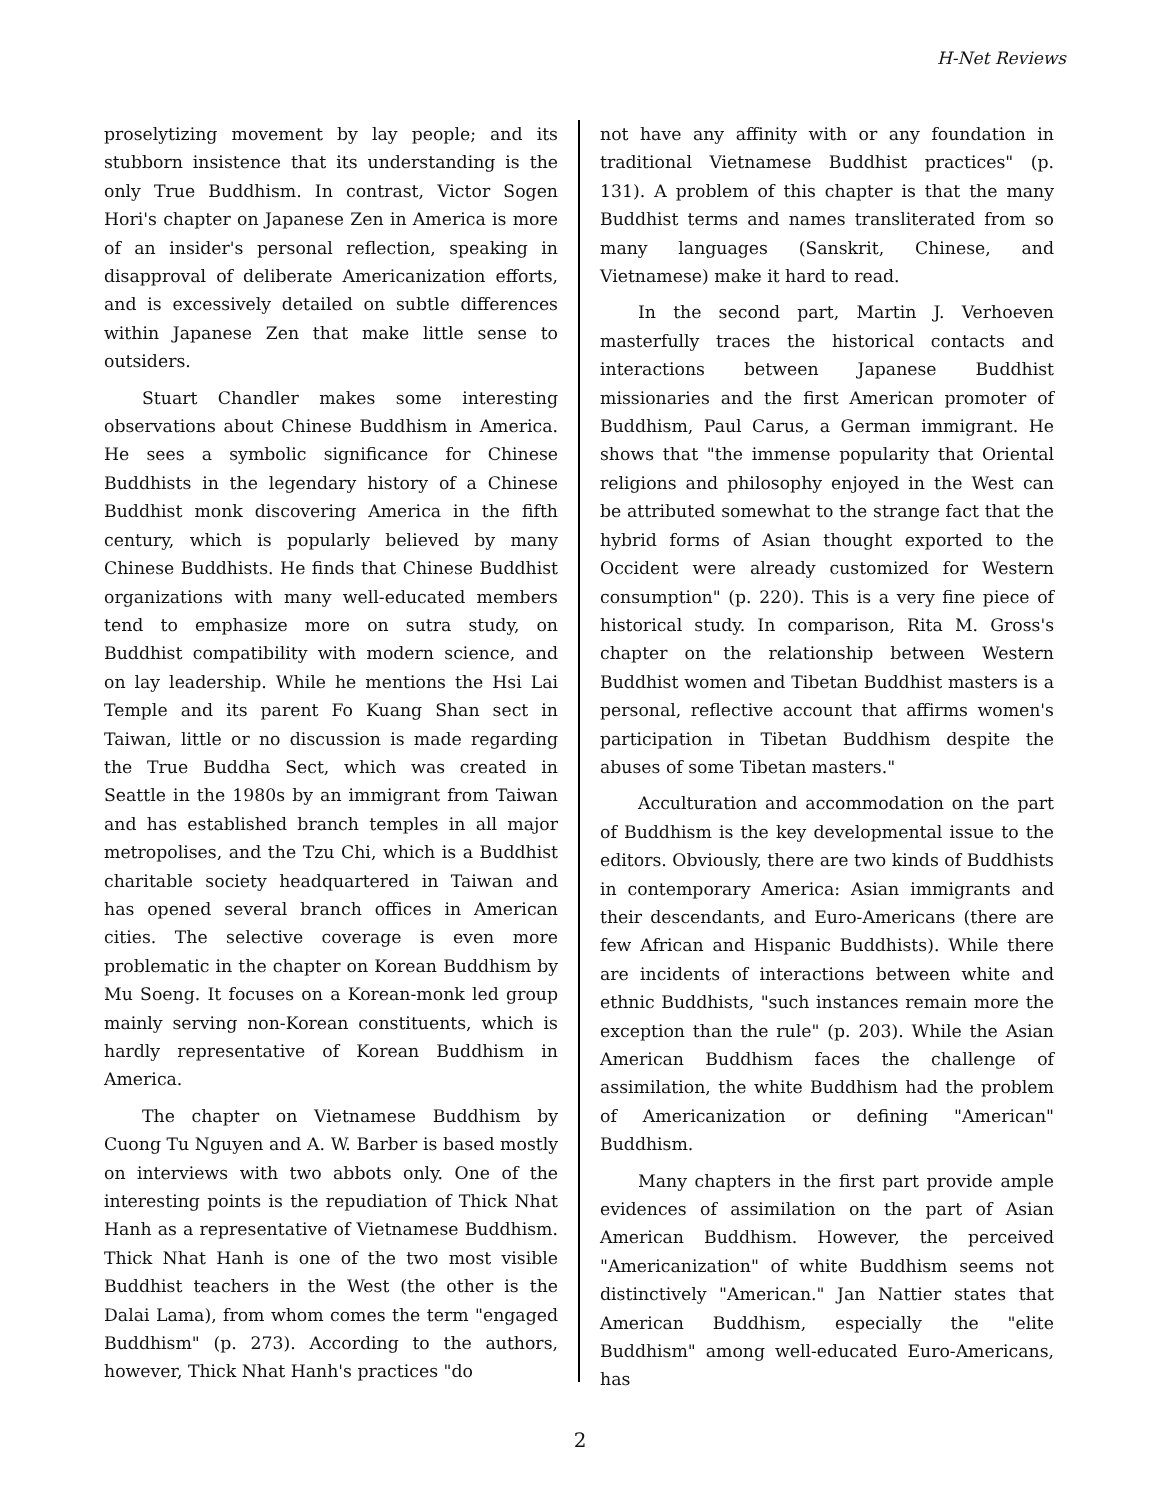H-Net Reviews
proselytizing movement by lay people; and its stubborn insistence that its understanding is the only True Buddhism. In contrast, Victor Sogen Hori's chapter on Japanese Zen in America is more of an insider's personal reflection, speaking in disapproval of deliberate Americanization efforts, and is excessively detailed on subtle differences within Japanese Zen that make little sense to outsiders.
Stuart Chandler makes some interesting observations about Chinese Buddhism in America. He sees a symbolic significance for Chinese Buddhists in the legendary history of a Chinese Buddhist monk discovering America in the fifth century, which is popularly believed by many Chinese Buddhists. He finds that Chinese Buddhist organizations with many well-educated members tend to emphasize more on sutra study, on Buddhist compatibility with modern science, and on lay leadership. While he mentions the Hsi Lai Temple and its parent Fo Kuang Shan sect in Taiwan, little or no discussion is made regarding the True Buddha Sect, which was created in Seattle in the 1980s by an immigrant from Taiwan and has established branch temples in all major metropolises, and the Tzu Chi, which is a Buddhist charitable society headquartered in Taiwan and has opened several branch offices in American cities. The selective coverage is even more problematic in the chapter on Korean Buddhism by Mu Soeng. It focuses on a Korean-monk led group mainly serving non-Korean constituents, which is hardly representative of Korean Buddhism in America.
The chapter on Vietnamese Buddhism by Cuong Tu Nguyen and A. W. Barber is based mostly on interviews with two abbots only. One of the interesting points is the repudiation of Thick Nhat Hanh as a representative of Vietnamese Buddhism. Thick Nhat Hanh is one of the two most visible Buddhist teachers in the West (the other is the Dalai Lama), from whom comes the term "engaged Buddhism" (p. 273). According to the authors, however, Thick Nhat Hanh's practices "do
not have any affinity with or any foundation in traditional Vietnamese Buddhist practices" (p. 131). A problem of this chapter is that the many Buddhist terms and names transliterated from so many languages (Sanskrit, Chinese, and Vietnamese) make it hard to read.
In the second part, Martin J. Verhoeven masterfully traces the historical contacts and interactions between Japanese Buddhist missionaries and the first American promoter of Buddhism, Paul Carus, a German immigrant. He shows that "the immense popularity that Oriental religions and philosophy enjoyed in the West can be attributed somewhat to the strange fact that the hybrid forms of Asian thought exported to the Occident were already customized for Western consumption" (p. 220). This is a very fine piece of historical study. In comparison, Rita M. Gross's chapter on the relationship between Western Buddhist women and Tibetan Buddhist masters is a personal, reflective account that affirms women's participation in Tibetan Buddhism despite the abuses of some Tibetan masters."
Acculturation and accommodation on the part of Buddhism is the key developmental issue to the editors. Obviously, there are two kinds of Buddhists in contemporary America: Asian immigrants and their descendants, and Euro-Americans (there are few African and Hispanic Buddhists). While there are incidents of interactions between white and ethnic Buddhists, "such instances remain more the exception than the rule" (p. 203). While the Asian American Buddhism faces the challenge of assimilation, the white Buddhism had the problem of Americanization or defining "American" Buddhism.
Many chapters in the first part provide ample evidences of assimilation on the part of Asian American Buddhism. However, the perceived "Americanization" of white Buddhism seems not distinctively "American." Jan Nattier states that American Buddhism, especially the "elite Buddhism" among well-educated Euro-Americans, has
2